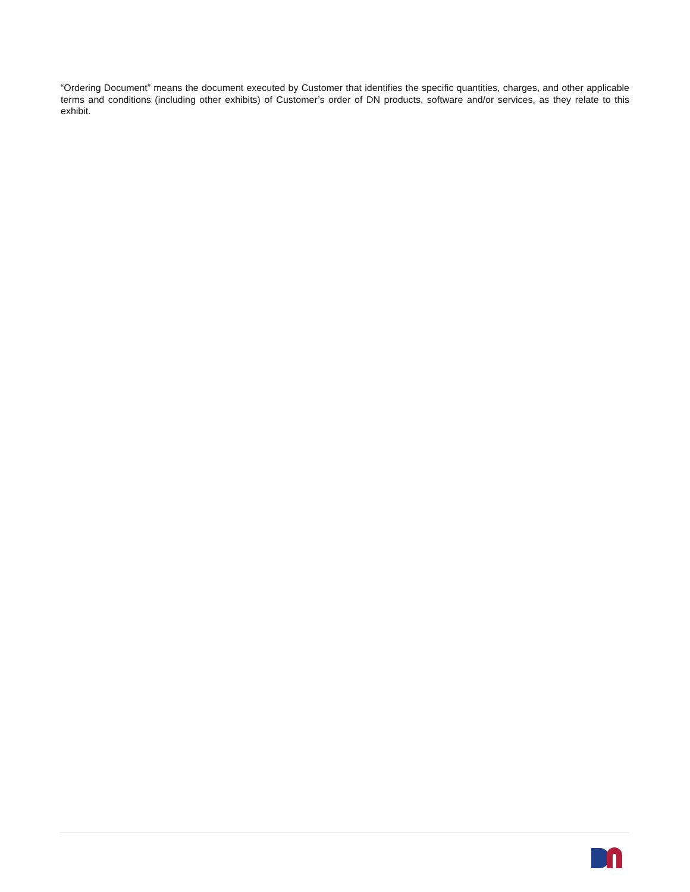“Ordering Document” means the document executed by Customer that identifies the specific quantities, charges, and other applicable terms and conditions (including other exhibits) of Customer’s order of DN products, software and/or services, as they relate to this exhibit.